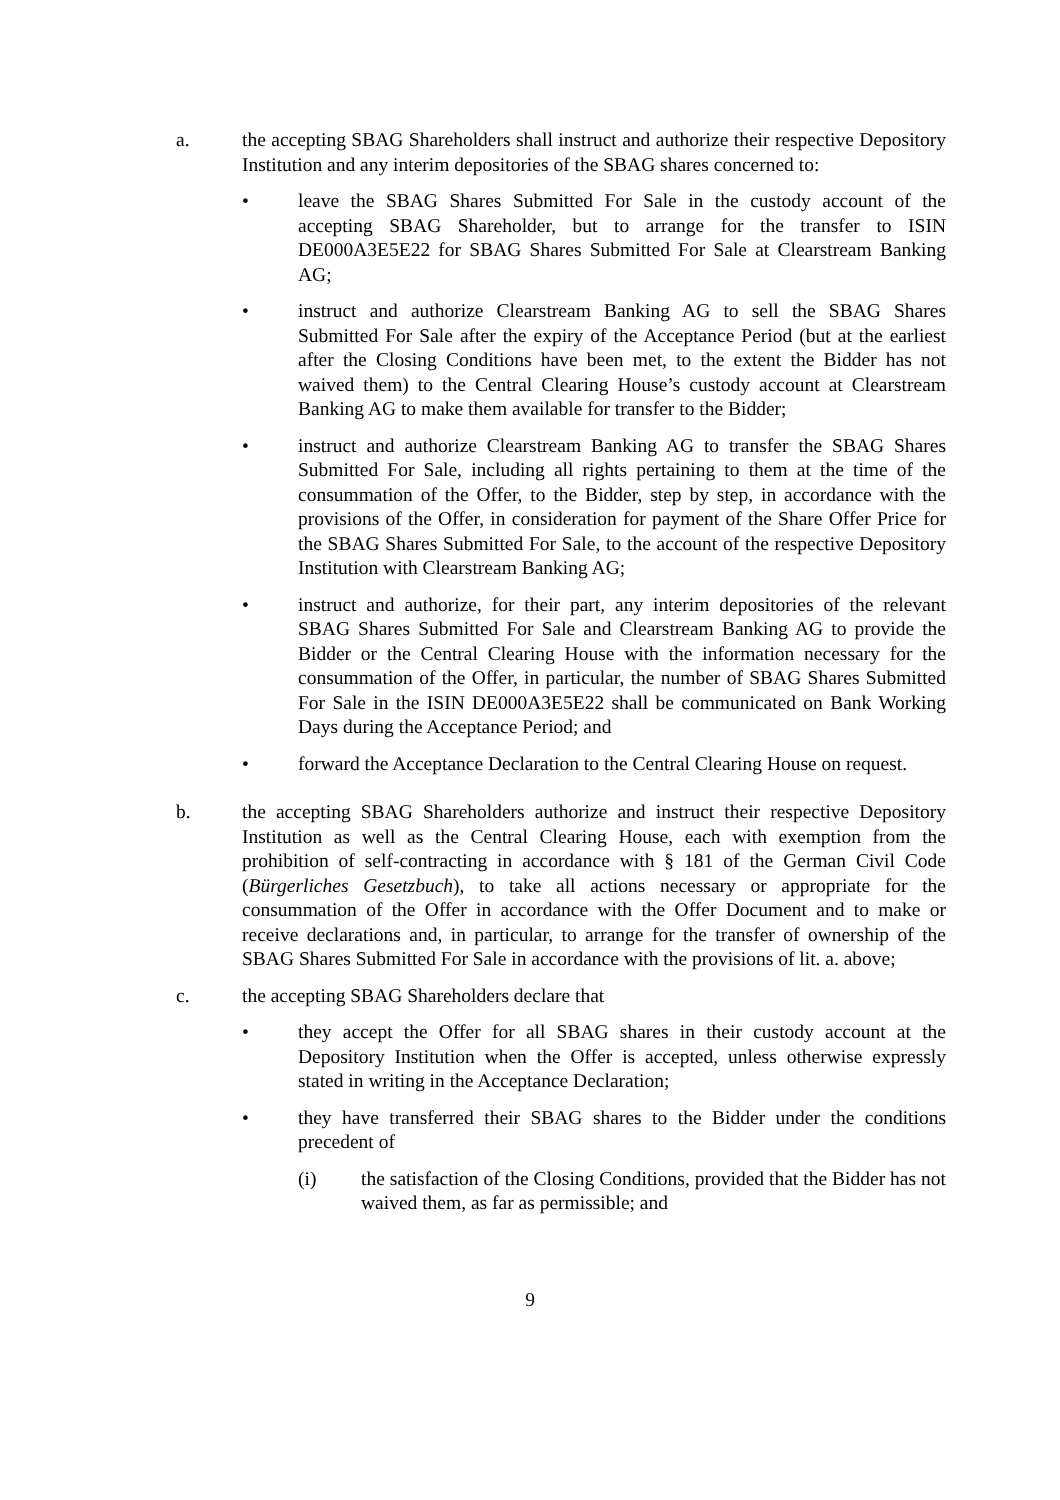a. the accepting SBAG Shareholders shall instruct and authorize their respective Depository Institution and any interim depositories of the SBAG shares concerned to:
• leave the SBAG Shares Submitted For Sale in the custody account of the accepting SBAG Shareholder, but to arrange for the transfer to ISIN DE000A3E5E22 for SBAG Shares Submitted For Sale at Clearstream Banking AG;
• instruct and authorize Clearstream Banking AG to sell the SBAG Shares Submitted For Sale after the expiry of the Acceptance Period (but at the earliest after the Closing Conditions have been met, to the extent the Bidder has not waived them) to the Central Clearing House’s custody account at Clearstream Banking AG to make them available for transfer to the Bidder;
• instruct and authorize Clearstream Banking AG to transfer the SBAG Shares Submitted For Sale, including all rights pertaining to them at the time of the consummation of the Offer, to the Bidder, step by step, in accordance with the provisions of the Offer, in consideration for payment of the Share Offer Price for the SBAG Shares Submitted For Sale, to the account of the respective Depository Institution with Clearstream Banking AG;
• instruct and authorize, for their part, any interim depositories of the relevant SBAG Shares Submitted For Sale and Clearstream Banking AG to provide the Bidder or the Central Clearing House with the information necessary for the consummation of the Offer, in particular, the number of SBAG Shares Submitted For Sale in the ISIN DE000A3E5E22 shall be communicated on Bank Working Days during the Acceptance Period; and
• forward the Acceptance Declaration to the Central Clearing House on request.
b. the accepting SBAG Shareholders authorize and instruct their respective Depository Institution as well as the Central Clearing House, each with exemption from the prohibition of self-contracting in accordance with § 181 of the German Civil Code (Bürgerliches Gesetzbuch), to take all actions necessary or appropriate for the consummation of the Offer in accordance with the Offer Document and to make or receive declarations and, in particular, to arrange for the transfer of ownership of the SBAG Shares Submitted For Sale in accordance with the provisions of lit. a. above;
c. the accepting SBAG Shareholders declare that
• they accept the Offer for all SBAG shares in their custody account at the Depository Institution when the Offer is accepted, unless otherwise expressly stated in writing in the Acceptance Declaration;
• they have transferred their SBAG shares to the Bidder under the conditions precedent of
(i) the satisfaction of the Closing Conditions, provided that the Bidder has not waived them, as far as permissible; and
9